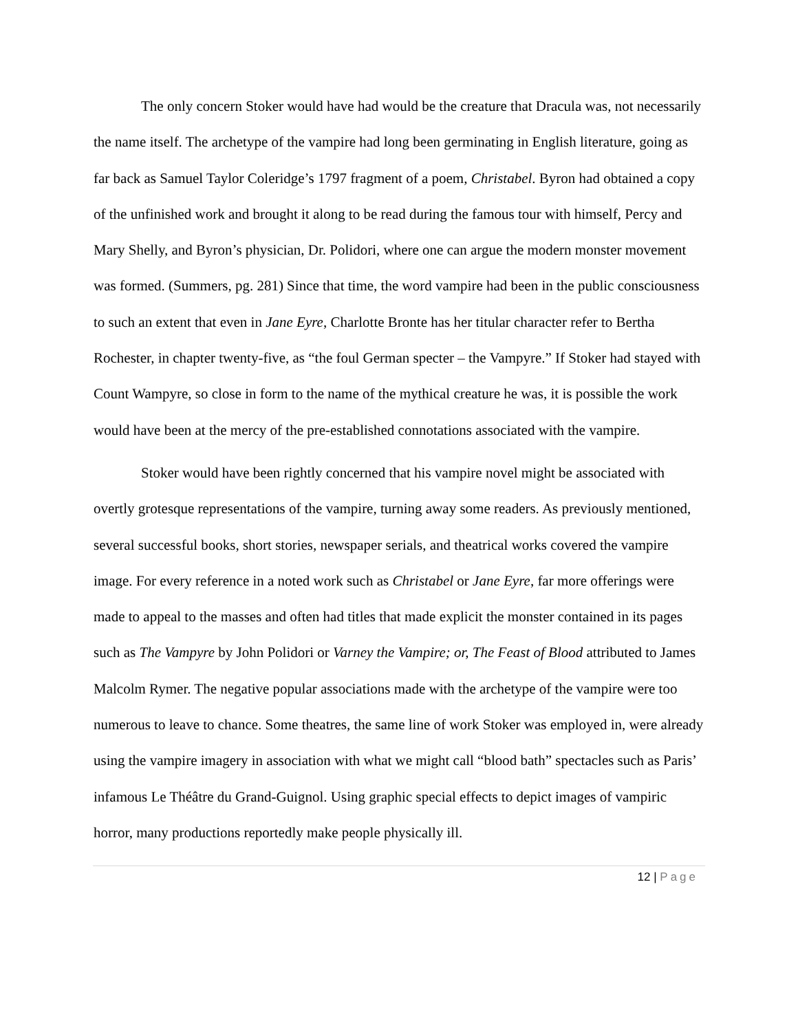The only concern Stoker would have had would be the creature that Dracula was, not necessarily the name itself. The archetype of the vampire had long been germinating in English literature, going as far back as Samuel Taylor Coleridge’s 1797 fragment of a poem, Christabel. Byron had obtained a copy of the unfinished work and brought it along to be read during the famous tour with himself, Percy and Mary Shelly, and Byron’s physician, Dr. Polidori, where one can argue the modern monster movement was formed. (Summers, pg. 281) Since that time, the word vampire had been in the public consciousness to such an extent that even in Jane Eyre, Charlotte Bronte has her titular character refer to Bertha Rochester, in chapter twenty-five, as “the foul German specter – the Vampyre.” If Stoker had stayed with Count Wampyre, so close in form to the name of the mythical creature he was, it is possible the work would have been at the mercy of the pre-established connotations associated with the vampire.
Stoker would have been rightly concerned that his vampire novel might be associated with overtly grotesque representations of the vampire, turning away some readers. As previously mentioned, several successful books, short stories, newspaper serials, and theatrical works covered the vampire image. For every reference in a noted work such as Christabel or Jane Eyre, far more offerings were made to appeal to the masses and often had titles that made explicit the monster contained in its pages such as The Vampyre by John Polidori or Varney the Vampire; or, The Feast of Blood attributed to James Malcolm Rymer. The negative popular associations made with the archetype of the vampire were too numerous to leave to chance. Some theatres, the same line of work Stoker was employed in, were already using the vampire imagery in association with what we might call “blood bath” spectacles such as Paris’ infamous Le Théâtre du Grand-Guignol. Using graphic special effects to depict images of vampiric horror, many productions reportedly make people physically ill.
12 | Page